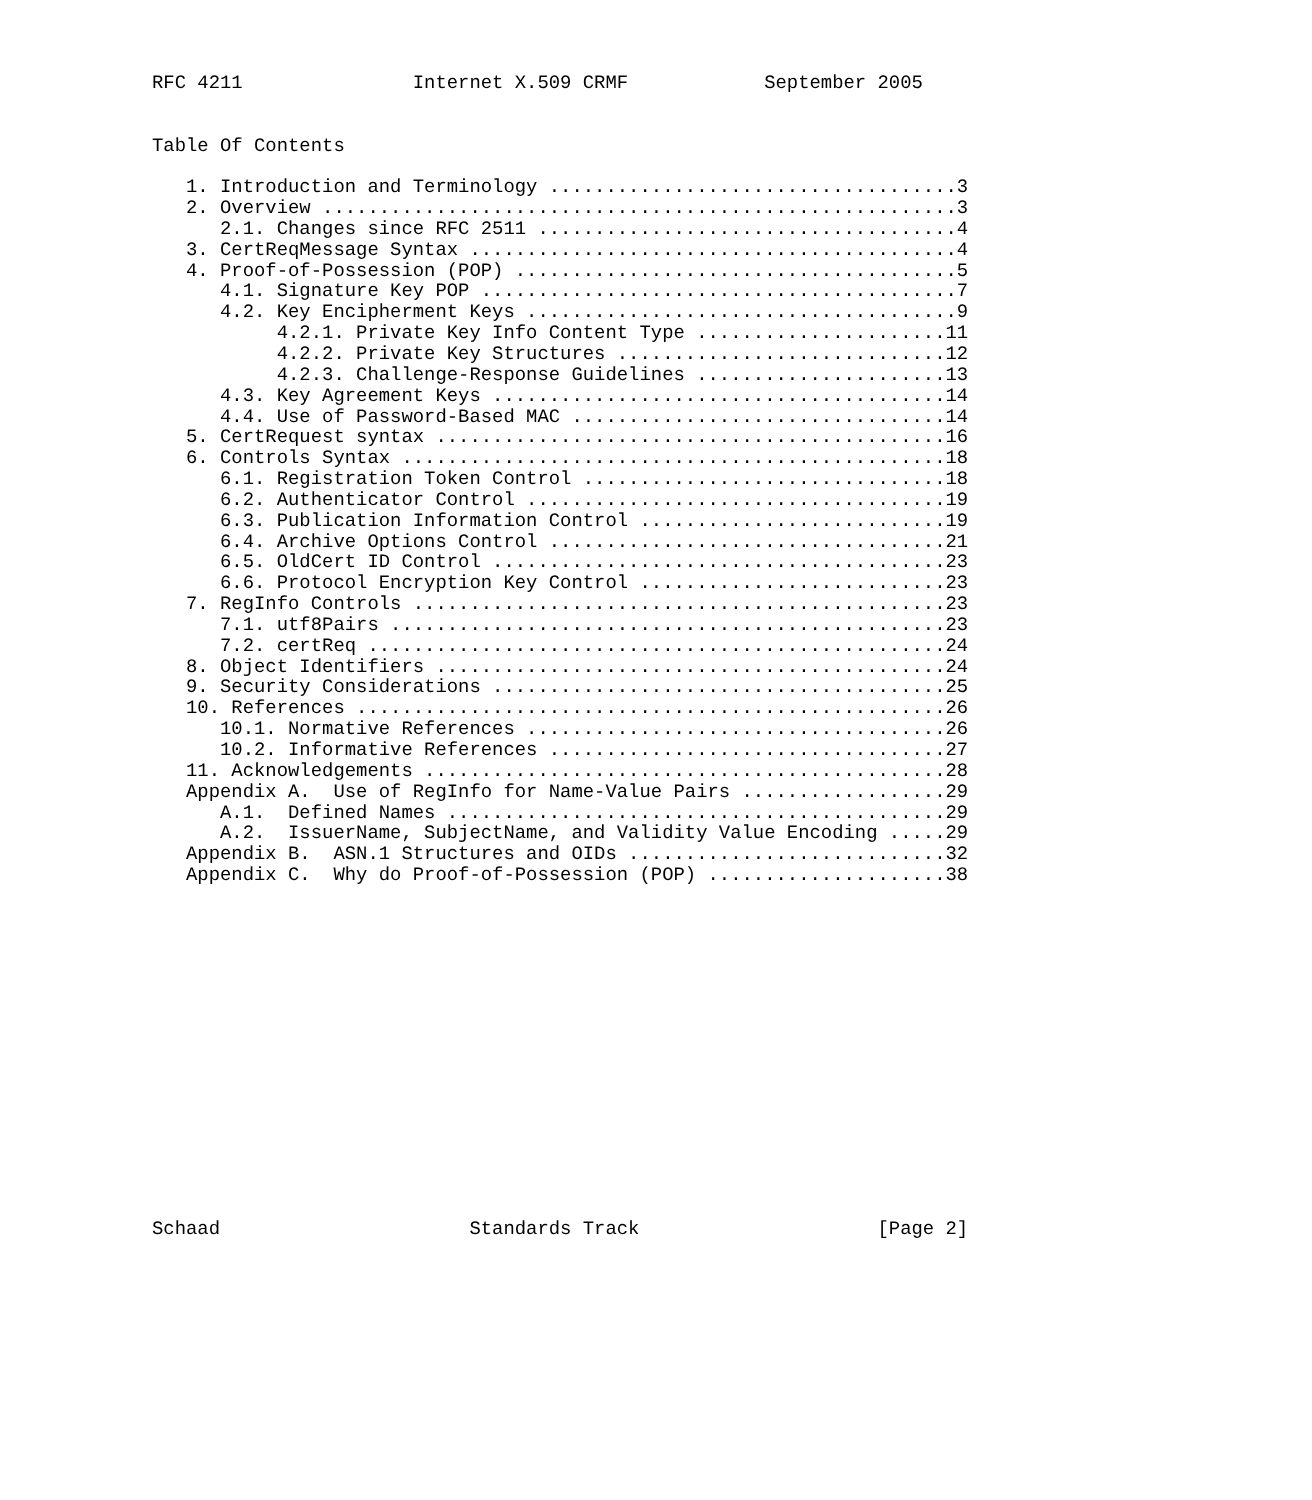RFC 4211               Internet X.509 CRMF            September 2005


Table Of Contents

   1. Introduction and Terminology ....................................3
   2. Overview ........................................................3
      2.1. Changes since RFC 2511 .....................................4
   3. CertReqMessage Syntax ...........................................4
   4. Proof-of-Possession (POP) .......................................5
      4.1. Signature Key POP ..........................................7
      4.2. Key Encipherment Keys ......................................9
           4.2.1. Private Key Info Content Type ......................11
           4.2.2. Private Key Structures .............................12
           4.2.3. Challenge-Response Guidelines ......................13
      4.3. Key Agreement Keys ........................................14
      4.4. Use of Password-Based MAC .................................14
   5. CertRequest syntax .............................................16
   6. Controls Syntax ................................................18
      6.1. Registration Token Control ................................18
      6.2. Authenticator Control .....................................19
      6.3. Publication Information Control ...........................19
      6.4. Archive Options Control ...................................21
      6.5. OldCert ID Control ........................................23
      6.6. Protocol Encryption Key Control ...........................23
   7. RegInfo Controls ...............................................23
      7.1. utf8Pairs .................................................23
      7.2. certReq ...................................................24
   8. Object Identifiers .............................................24
   9. Security Considerations ........................................25
   10. References ....................................................26
      10.1. Normative References .....................................26
      10.2. Informative References ...................................27
   11. Acknowledgements ..............................................28
   Appendix A.  Use of RegInfo for Name-Value Pairs ..................29
      A.1.  Defined Names ............................................29
      A.2.  IssuerName, SubjectName, and Validity Value Encoding .....29
   Appendix B.  ASN.1 Structures and OIDs ............................32
   Appendix C.  Why do Proof-of-Possession (POP) .....................38
















Schaad                      Standards Track                     [Page 2]